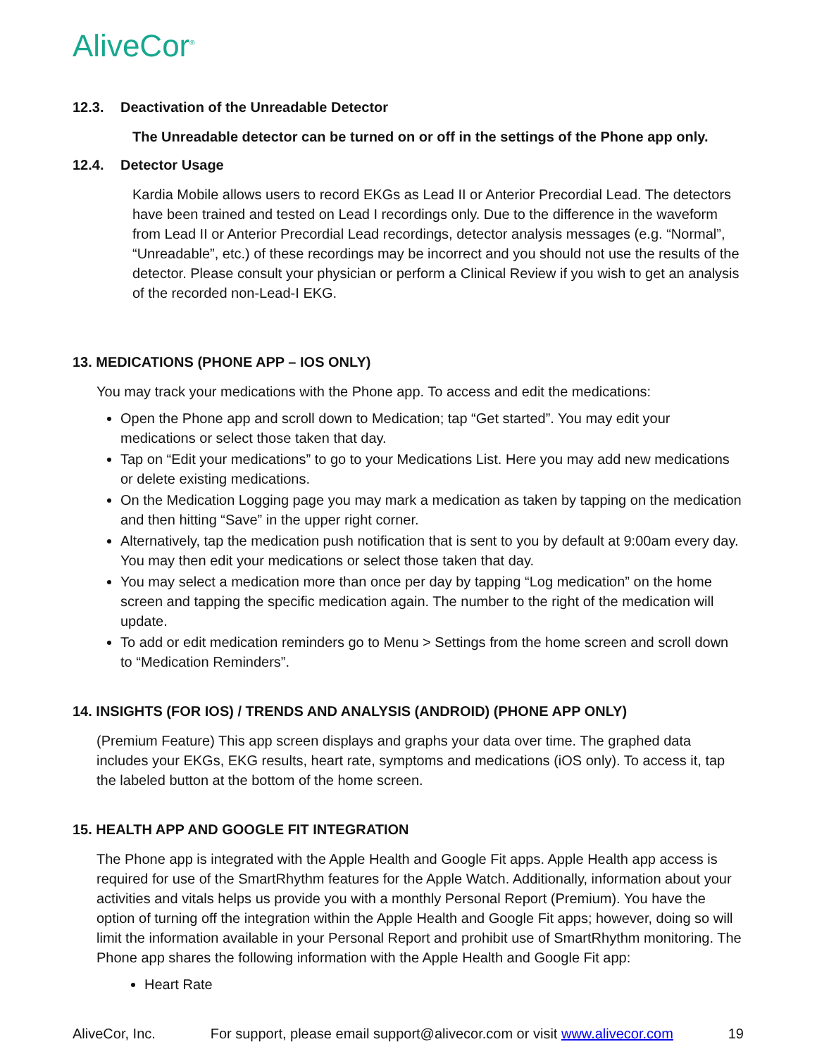AliveCor<sup>®</sup>
12.3. Deactivation of the Unreadable Detector
The Unreadable detector can be turned on or off in the settings of the Phone app only.
12.4. Detector Usage
Kardia Mobile allows users to record EKGs as Lead II or Anterior Precordial Lead. The detectors have been trained and tested on Lead I recordings only. Due to the difference in the waveform from Lead II or Anterior Precordial Lead recordings, detector analysis messages (e.g. “Normal”, “Unreadable”, etc.) of these recordings may be incorrect and you should not use the results of the detector. Please consult your physician or perform a Clinical Review if you wish to get an analysis of the recorded non-Lead-I EKG.
13. MEDICATIONS (PHONE APP – IOS ONLY)
You may track your medications with the Phone app. To access and edit the medications:
Open the Phone app and scroll down to Medication; tap “Get started”. You may edit your medications or select those taken that day.
Tap on “Edit your medications” to go to your Medications List. Here you may add new medications or delete existing medications.
On the Medication Logging page you may mark a medication as taken by tapping on the medication and then hitting “Save” in the upper right corner.
Alternatively, tap the medication push notification that is sent to you by default at 9:00am every day. You may then edit your medications or select those taken that day.
You may select a medication more than once per day by tapping “Log medication” on the home screen and tapping the specific medication again. The number to the right of the medication will update.
To add or edit medication reminders go to Menu > Settings from the home screen and scroll down to “Medication Reminders”.
14. INSIGHTS (FOR IOS) / TRENDS AND ANALYSIS (ANDROID) (PHONE APP ONLY)
(Premium Feature) This app screen displays and graphs your data over time. The graphed data includes your EKGs, EKG results, heart rate, symptoms and medications (iOS only). To access it, tap the labeled button at the bottom of the home screen.
15. HEALTH APP AND GOOGLE FIT INTEGRATION
The Phone app is integrated with the Apple Health and Google Fit apps. Apple Health app access is required for use of the SmartRhythm features for the Apple Watch. Additionally, information about your activities and vitals helps us provide you with a monthly Personal Report (Premium). You have the option of turning off the integration within the Apple Health and Google Fit apps; however, doing so will limit the information available in your Personal Report and prohibit use of SmartRhythm monitoring. The Phone app shares the following information with the Apple Health and Google Fit app:
Heart Rate
AliveCor, Inc. For support, please email support@alivecor.com or visit www.alivecor.com 19